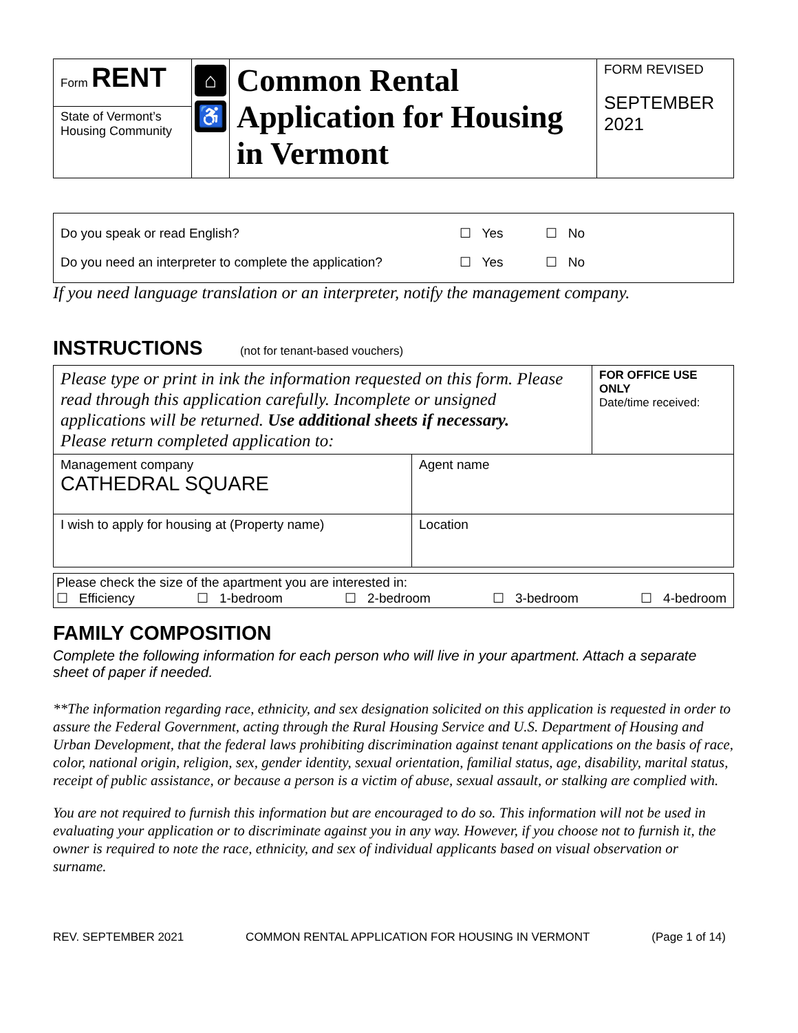| Form RENT | ⌂ ♿ | Common Rental Application for Housing in Vermont | FORM REVISED SEPTEMBER 2021 |
| State of Vermont’s Housing Community | | | |
| Do you speak or read English? ☐ Yes ☐ No Do you need an interpreter to complete the application? ☐ Yes ☐ No |
If you need language translation or an interpreter, notify the management company.
INSTRUCTIONS
(not for tenant-based vouchers)
| Please type or print in ink the information requested on this form. Please read through this application carefully. Incomplete or unsigned applications will be returned. Use additional sheets if necessary. Please return completed application to: | | FOR OFFICE USE ONLY Date/time received: |
| Management company CATHEDRAL SQUARE | Agent name | |
| I wish to apply for housing at (Property name) | Location | |
| Please check the size of the apartment you are interested in: ☐ Efficiency ☐ 1-bedroom ☐ 2-bedroom ☐ 3-bedroom ☐ 4-bedroom |
FAMILY COMPOSITION
Complete the following information for each person who will live in your apartment. Attach a separate sheet of paper if needed.
**The information regarding race, ethnicity, and sex designation solicited on this application is requested in order to assure the Federal Government, acting through the Rural Housing Service and U.S. Department of Housing and Urban Development, that the federal laws prohibiting discrimination against tenant applications on the basis of race, color, national origin, religion, sex, gender identity, sexual orientation, familial status, age, disability, marital status, receipt of public assistance, or because a person is a victim of abuse, sexual assault, or stalking are complied with.
You are not required to furnish this information but are encouraged to do so. This information will not be used in evaluating your application or to discriminate against you in any way. However, if you choose not to furnish it, the owner is required to note the race, ethnicity, and sex of individual applicants based on visual observation or surname.
REV. SEPTEMBER 2021 COMMON RENTAL APPLICATION FOR HOUSING IN VERMONT (Page 1 of 14)